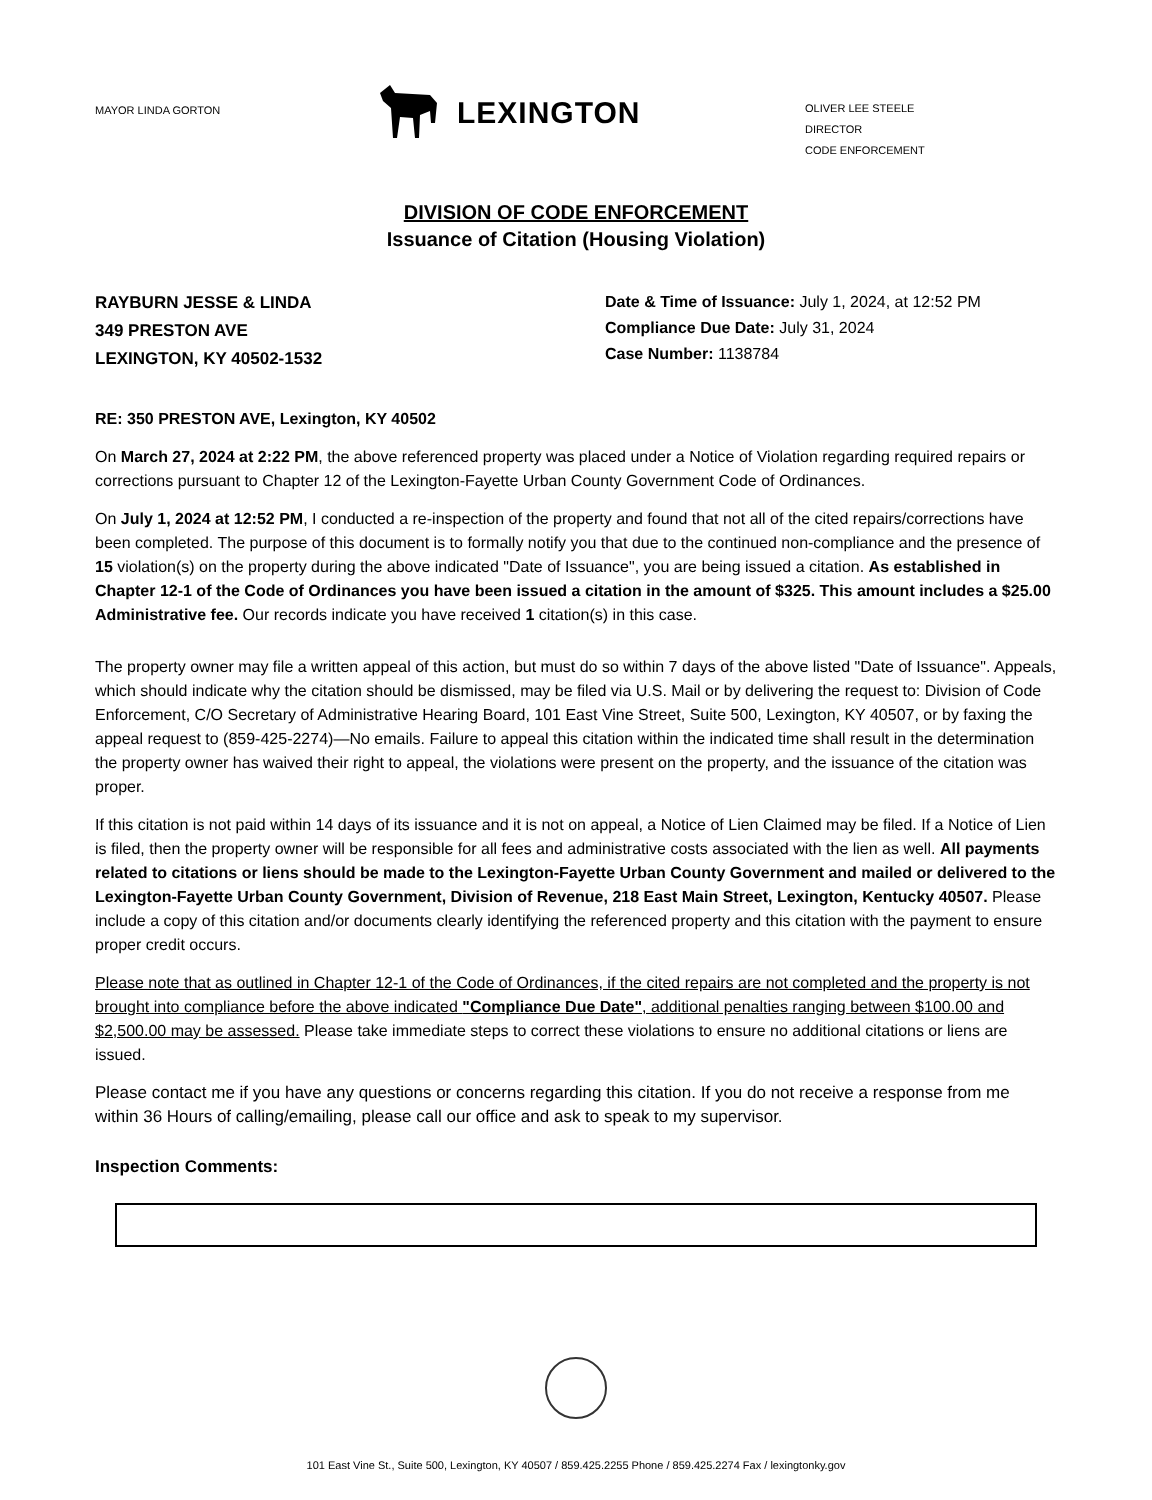MAYOR LINDA GORTON
LEXINGTON
OLIVER LEE STEELE
DIRECTOR
CODE ENFORCEMENT
DIVISION OF CODE ENFORCEMENT
Issuance of Citation (Housing Violation)
RAYBURN JESSE & LINDA
349 PRESTON AVE
LEXINGTON, KY 40502-1532
Date & Time of Issuance: July 1, 2024, at 12:52 PM
Compliance Due Date: July 31, 2024
Case Number: 1138784
RE: 350 PRESTON AVE, Lexington, KY 40502
On March 27, 2024 at 2:22 PM, the above referenced property was placed under a Notice of Violation regarding required repairs or corrections pursuant to Chapter 12 of the Lexington-Fayette Urban County Government Code of Ordinances.
On July 1, 2024 at 12:52 PM, I conducted a re-inspection of the property and found that not all of the cited repairs/corrections have been completed. The purpose of this document is to formally notify you that due to the continued non-compliance and the presence of 15 violation(s) on the property during the above indicated "Date of Issuance", you are being issued a citation. As established in Chapter 12-1 of the Code of Ordinances you have been issued a citation in the amount of $325. This amount includes a $25.00 Administrative fee. Our records indicate you have received 1 citation(s) in this case.
The property owner may file a written appeal of this action, but must do so within 7 days of the above listed "Date of Issuance". Appeals, which should indicate why the citation should be dismissed, may be filed via U.S. Mail or by delivering the request to: Division of Code Enforcement, C/O Secretary of Administrative Hearing Board, 101 East Vine Street, Suite 500, Lexington, KY 40507, or by faxing the appeal request to (859-425-2274)—No emails. Failure to appeal this citation within the indicated time shall result in the determination the property owner has waived their right to appeal, the violations were present on the property, and the issuance of the citation was proper.
If this citation is not paid within 14 days of its issuance and it is not on appeal, a Notice of Lien Claimed may be filed. If a Notice of Lien is filed, then the property owner will be responsible for all fees and administrative costs associated with the lien as well. All payments related to citations or liens should be made to the Lexington-Fayette Urban County Government and mailed or delivered to the Lexington-Fayette Urban County Government, Division of Revenue, 218 East Main Street, Lexington, Kentucky 40507. Please include a copy of this citation and/or documents clearly identifying the referenced property and this citation with the payment to ensure proper credit occurs.
Please note that as outlined in Chapter 12-1 of the Code of Ordinances, if the cited repairs are not completed and the property is not brought into compliance before the above indicated "Compliance Due Date", additional penalties ranging between $100.00 and $2,500.00 may be assessed. Please take immediate steps to correct these violations to ensure no additional citations or liens are issued.
Please contact me if you have any questions or concerns regarding this citation. If you do not receive a response from me within 36 Hours of calling/emailing, please call our office and ask to speak to my supervisor.
Inspection Comments:
101 East Vine St., Suite 500, Lexington, KY 40507 / 859.425.2255 Phone / 859.425.2274 Fax / lexingtonky.gov